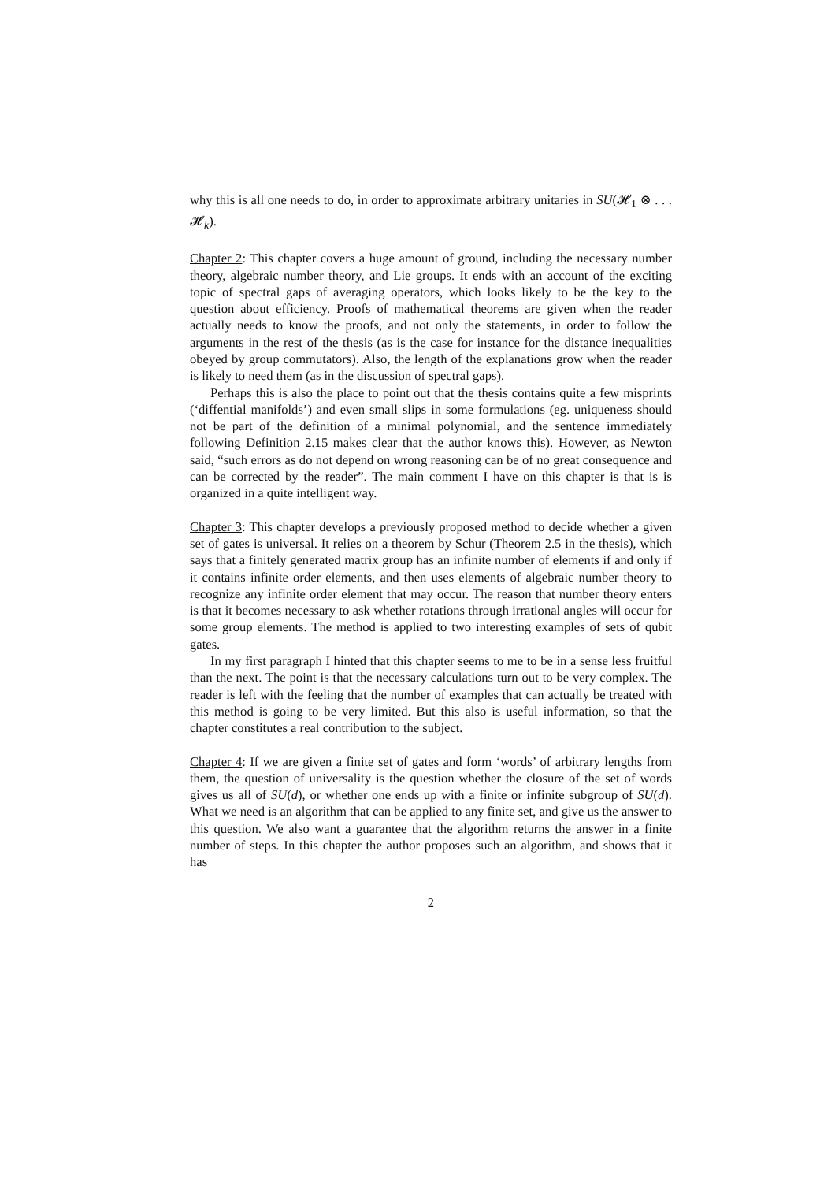why this is all one needs to do, in order to approximate arbitrary unitaries in SU(𝓗<sub>1</sub> ⊗ . . . 𝓗<sub>k</sub>).
Chapter 2: This chapter covers a huge amount of ground, including the necessary number theory, algebraic number theory, and Lie groups. It ends with an account of the exciting topic of spectral gaps of averaging operators, which looks likely to be the key to the question about efficiency. Proofs of mathematical theorems are given when the reader actually needs to know the proofs, and not only the statements, in order to follow the arguments in the rest of the thesis (as is the case for instance for the distance inequalities obeyed by group commutators). Also, the length of the explanations grow when the reader is likely to need them (as in the discussion of spectral gaps).
Perhaps this is also the place to point out that the thesis contains quite a few misprints (‘diffential manifolds’) and even small slips in some formulations (eg. uniqueness should not be part of the definition of a minimal polynomial, and the sentence immediately following Definition 2.15 makes clear that the author knows this). However, as Newton said, “such errors as do not depend on wrong reasoning can be of no great consequence and can be corrected by the reader”. The main comment I have on this chapter is that is is organized in a quite intelligent way.
Chapter 3: This chapter develops a previously proposed method to decide whether a given set of gates is universal. It relies on a theorem by Schur (Theorem 2.5 in the thesis), which says that a finitely generated matrix group has an infinite number of elements if and only if it contains infinite order elements, and then uses elements of algebraic number theory to recognize any infinite order element that may occur. The reason that number theory enters is that it becomes necessary to ask whether rotations through irrational angles will occur for some group elements. The method is applied to two interesting examples of sets of qubit gates.
In my first paragraph I hinted that this chapter seems to me to be in a sense less fruitful than the next. The point is that the necessary calculations turn out to be very complex. The reader is left with the feeling that the number of examples that can actually be treated with this method is going to be very limited. But this also is useful information, so that the chapter constitutes a real contribution to the subject.
Chapter 4: If we are given a finite set of gates and form ‘words’ of arbitrary lengths from them, the question of universality is the question whether the closure of the set of words gives us all of SU(d), or whether one ends up with a finite or infinite subgroup of SU(d). What we need is an algorithm that can be applied to any finite set, and give us the answer to this question. We also want a guarantee that the algorithm returns the answer in a finite number of steps. In this chapter the author proposes such an algorithm, and shows that it has
2